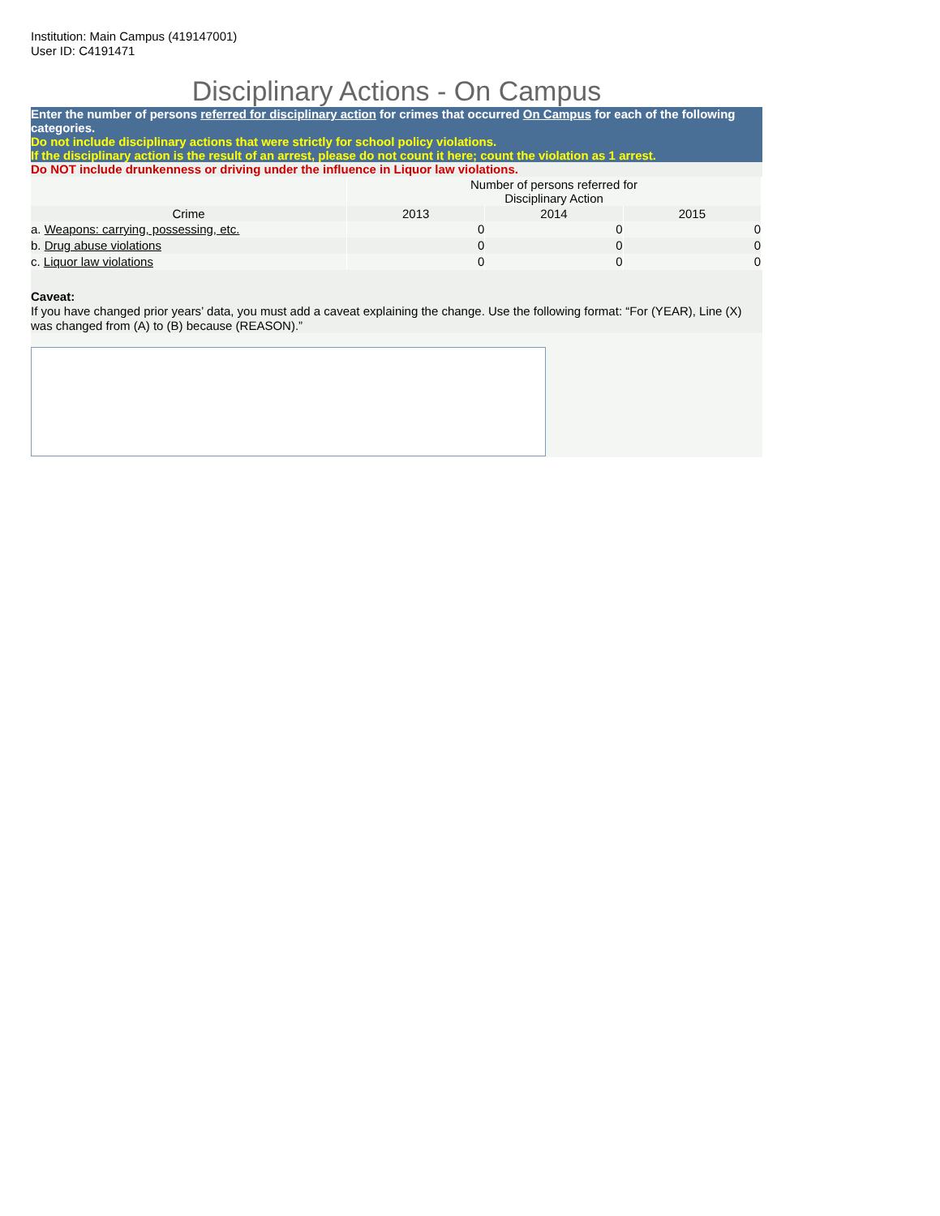Institution: Main Campus (419147001)
User ID: C4191471
Disciplinary Actions - On Campus
Enter the number of persons referred for disciplinary action for crimes that occurred On Campus for each of the following categories.
Do not include disciplinary actions that were strictly for school policy violations.
If the disciplinary action is the result of an arrest, please do not count it here; count the violation as 1 arrest.
Do NOT include drunkenness or driving under the influence in Liquor law violations.
| | Number of persons referred for Disciplinary Action | | |
| Crime | 2013 | 2014 | 2015 |
| a. Weapons: carrying, possessing, etc. | 0 | 0 | 0 |
| b. Drug abuse violations | 0 | 0 | 0 |
| c. Liquor law violations | 0 | 0 | 0 |
Caveat:
If you have changed prior years’ data, you must add a caveat explaining the change. Use the following format: “For (YEAR), Line (X) was changed from (A) to (B) because (REASON).”